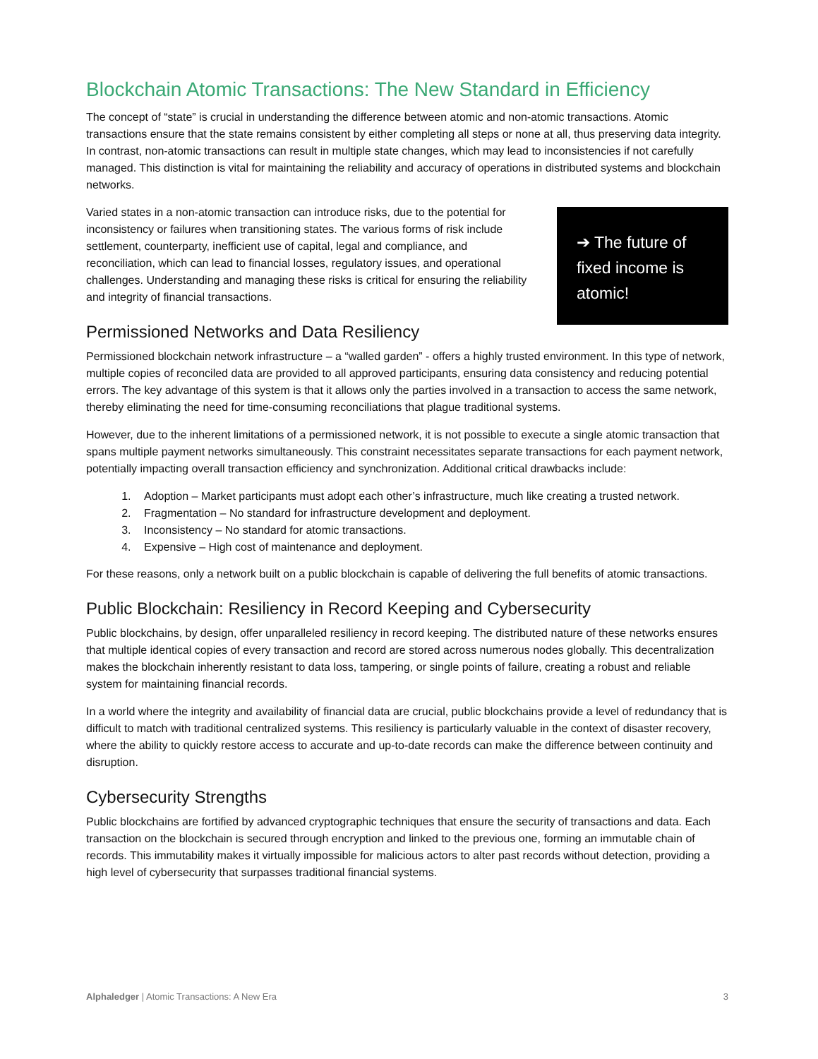Blockchain Atomic Transactions: The New Standard in Efficiency
The concept of “state” is crucial in understanding the difference between atomic and non-atomic transactions. Atomic transactions ensure that the state remains consistent by either completing all steps or none at all, thus preserving data integrity. In contrast, non-atomic transactions can result in multiple state changes, which may lead to inconsistencies if not carefully managed. This distinction is vital for maintaining the reliability and accuracy of operations in distributed systems and blockchain networks.
➔ The future of fixed income is atomic!
Varied states in a non-atomic transaction can introduce risks, due to the potential for inconsistency or failures when transitioning states. The various forms of risk include settlement, counterparty, inefficient use of capital, legal and compliance, and reconciliation, which can lead to financial losses, regulatory issues, and operational challenges. Understanding and managing these risks is critical for ensuring the reliability and integrity of financial transactions.
Permissioned Networks and Data Resiliency
Permissioned blockchain network infrastructure – a “walled garden” - offers a highly trusted environment. In this type of network, multiple copies of reconciled data are provided to all approved participants, ensuring data consistency and reducing potential errors. The key advantage of this system is that it allows only the parties involved in a transaction to access the same network, thereby eliminating the need for time-consuming reconciliations that plague traditional systems.
However, due to the inherent limitations of a permissioned network, it is not possible to execute a single atomic transaction that spans multiple payment networks simultaneously. This constraint necessitates separate transactions for each payment network, potentially impacting overall transaction efficiency and synchronization. Additional critical drawbacks include:
1. Adoption – Market participants must adopt each other’s infrastructure, much like creating a trusted network.
2. Fragmentation – No standard for infrastructure development and deployment.
3. Inconsistency – No standard for atomic transactions.
4. Expensive – High cost of maintenance and deployment.
For these reasons, only a network built on a public blockchain is capable of delivering the full benefits of atomic transactions.
Public Blockchain: Resiliency in Record Keeping and Cybersecurity
Public blockchains, by design, offer unparalleled resiliency in record keeping. The distributed nature of these networks ensures that multiple identical copies of every transaction and record are stored across numerous nodes globally. This decentralization makes the blockchain inherently resistant to data loss, tampering, or single points of failure, creating a robust and reliable system for maintaining financial records.
In a world where the integrity and availability of financial data are crucial, public blockchains provide a level of redundancy that is difficult to match with traditional centralized systems. This resiliency is particularly valuable in the context of disaster recovery, where the ability to quickly restore access to accurate and up-to-date records can make the difference between continuity and disruption.
Cybersecurity Strengths
Public blockchains are fortified by advanced cryptographic techniques that ensure the security of transactions and data. Each transaction on the blockchain is secured through encryption and linked to the previous one, forming an immutable chain of records. This immutability makes it virtually impossible for malicious actors to alter past records without detection, providing a high level of cybersecurity that surpasses traditional financial systems.
Alphaledger | Atomic Transactions: A New Era 3